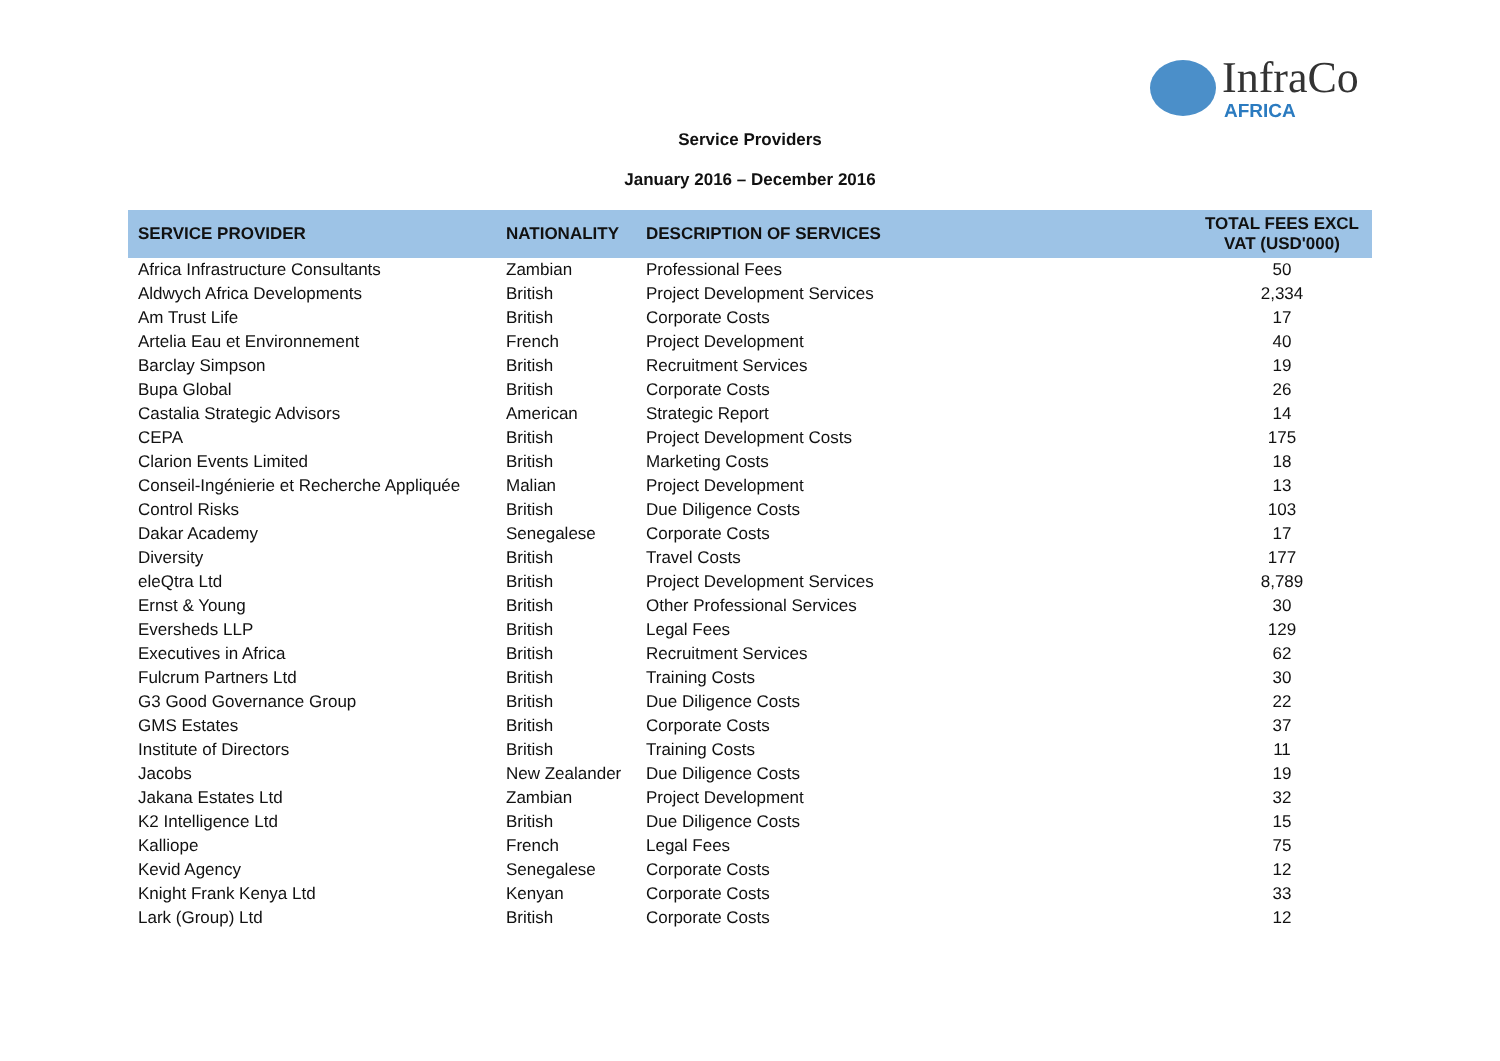InfraCo
AFRICA
Service Providers
January 2016 – December 2016
| SERVICE PROVIDER | NATIONALITY | DESCRIPTION OF SERVICES | TOTAL FEES EXCL VAT (USD'000) |
| --- | --- | --- | --- |
| Africa Infrastructure Consultants | Zambian | Professional Fees | 50 |
| Aldwych Africa Developments | British | Project Development Services | 2,334 |
| Am Trust Life | British | Corporate Costs | 17 |
| Artelia Eau et Environnement | French | Project Development | 40 |
| Barclay Simpson | British | Recruitment Services | 19 |
| Bupa Global | British | Corporate Costs | 26 |
| Castalia Strategic Advisors | American | Strategic Report | 14 |
| CEPA | British | Project Development Costs | 175 |
| Clarion Events Limited | British | Marketing Costs | 18 |
| Conseil-Ingénierie et Recherche Appliquée | Malian | Project Development | 13 |
| Control Risks | British | Due Diligence Costs | 103 |
| Dakar Academy | Senegalese | Corporate Costs | 17 |
| Diversity | British | Travel Costs | 177 |
| eleQtra Ltd | British | Project Development Services | 8,789 |
| Ernst & Young | British | Other Professional Services | 30 |
| Eversheds LLP | British | Legal Fees | 129 |
| Executives in Africa | British | Recruitment Services | 62 |
| Fulcrum Partners Ltd | British | Training Costs | 30 |
| G3 Good Governance Group | British | Due Diligence Costs | 22 |
| GMS Estates | British | Corporate Costs | 37 |
| Institute of Directors | British | Training Costs | 11 |
| Jacobs | New Zealander | Due Diligence Costs | 19 |
| Jakana Estates Ltd | Zambian | Project Development | 32 |
| K2 Intelligence Ltd | British | Due Diligence Costs | 15 |
| Kalliope | French | Legal Fees | 75 |
| Kevid Agency | Senegalese | Corporate Costs | 12 |
| Knight Frank Kenya Ltd | Kenyan | Corporate Costs | 33 |
| Lark (Group) Ltd | British | Corporate Costs | 12 |